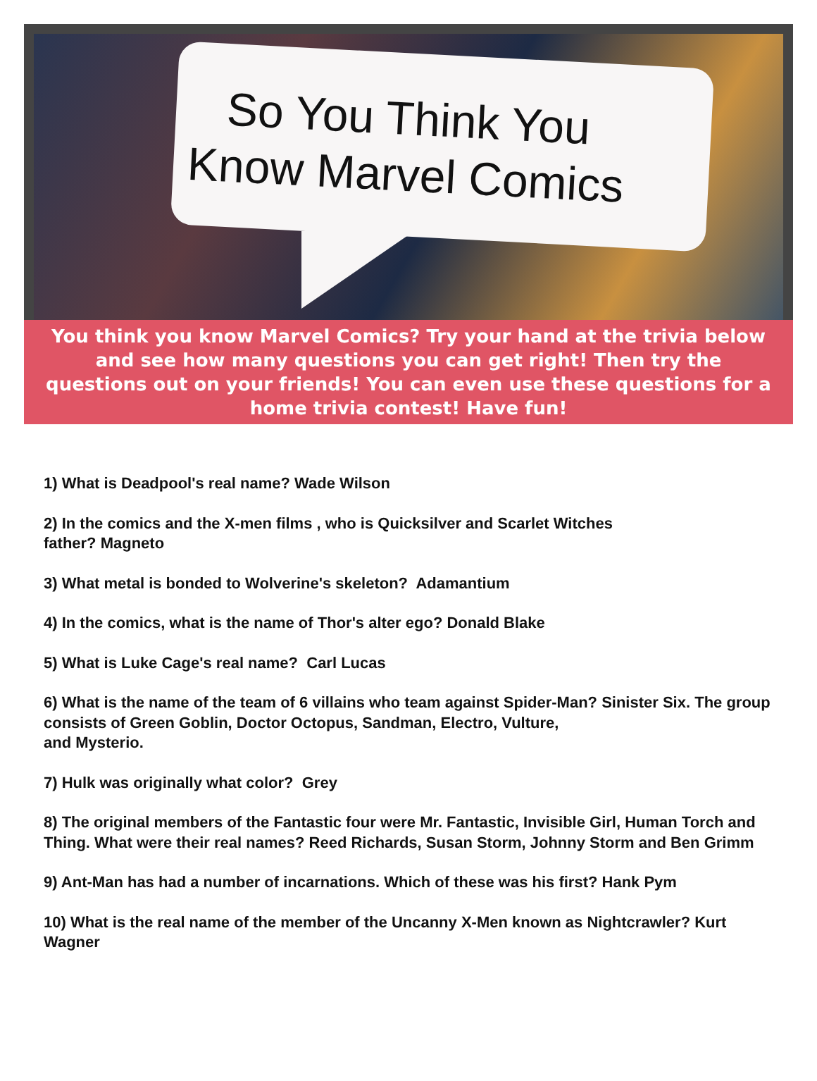So You Think You
Know Marvel Comics
You think you know Marvel Comics? Try your hand at the trivia below and see how many questions you can get right! Then try the questions out on your friends! You can even use these questions for a home trivia contest! Have fun!
1) What is Deadpool's real name? Wade Wilson
2) In the comics and the X-men films , who is Quicksilver and Scarlet Witches
father? Magneto
3) What metal is bonded to Wolverine's skeleton? Adamantium
4) In the comics, what is the name of Thor's alter ego? Donald Blake
5) What is Luke Cage's real name? Carl Lucas
6) What is the name of the team of 6 villains who team against Spider-Man? Sinister Six. The group consists of Green Goblin, Doctor Octopus, Sandman, Electro, Vulture,
and Mysterio.
7) Hulk was originally what color? Grey
8) The original members of the Fantastic four were Mr. Fantastic, Invisible Girl, Human Torch and Thing. What were their real names? Reed Richards, Susan Storm, Johnny Storm and Ben Grimm
9) Ant-Man has had a number of incarnations. Which of these was his first? Hank Pym
10) What is the real name of the member of the Uncanny X-Men known as Nightcrawler? Kurt Wagner